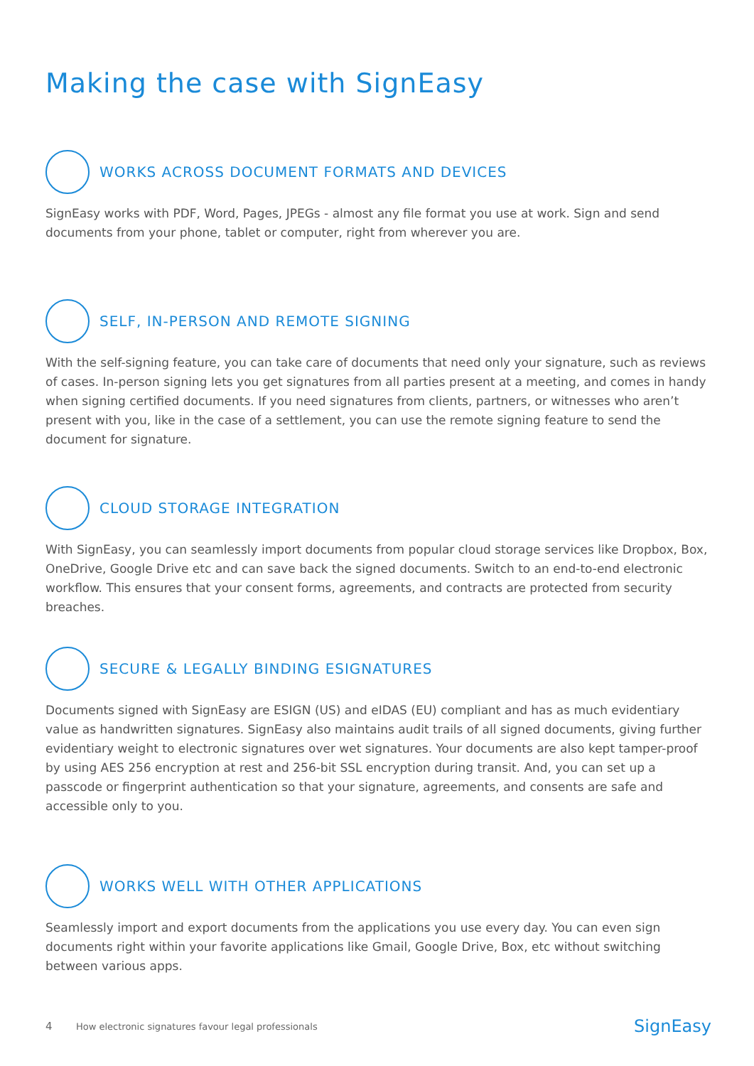Making the case with SignEasy
WORKS ACROSS DOCUMENT FORMATS AND DEVICES
SignEasy works with PDF, Word, Pages, JPEGs - almost any file format you use at work. Sign and send documents from your phone, tablet or computer, right from wherever you are.
SELF, IN-PERSON AND REMOTE SIGNING
With the self-signing feature, you can take care of documents that need only your signature, such as reviews of cases. In-person signing lets you get signatures from all parties present at a meeting, and comes in handy when signing certified documents. If you need signatures from clients, partners, or witnesses who aren’t present with you, like in the case of a settlement, you can use the remote signing feature to send the document for signature.
CLOUD STORAGE INTEGRATION
With SignEasy, you can seamlessly import documents from popular cloud storage services like Dropbox, Box, OneDrive, Google Drive etc and can save back the signed documents. Switch to an end-to-end electronic workflow. This ensures that your consent forms, agreements, and contracts are protected from security breaches.
SECURE & LEGALLY BINDING ESIGNATURES
Documents signed with SignEasy are ESIGN (US) and eIDAS (EU) compliant and has as much evidentiary value as handwritten signatures. SignEasy also maintains audit trails of all signed documents, giving further evidentiary weight to electronic signatures over wet signatures. Your documents are also kept tamper-proof by using AES 256 encryption at rest and 256-bit SSL encryption during transit. And, you can set up a passcode or fingerprint authentication so that your signature, agreements, and consents are safe and accessible only to you.
WORKS WELL WITH OTHER APPLICATIONS
Seamlessly import and export documents from the applications you use every day. You can even sign documents right within your favorite applications like Gmail, Google Drive, Box, etc without switching between various apps.
4 How electronic signatures favour legal professionals SignEasy